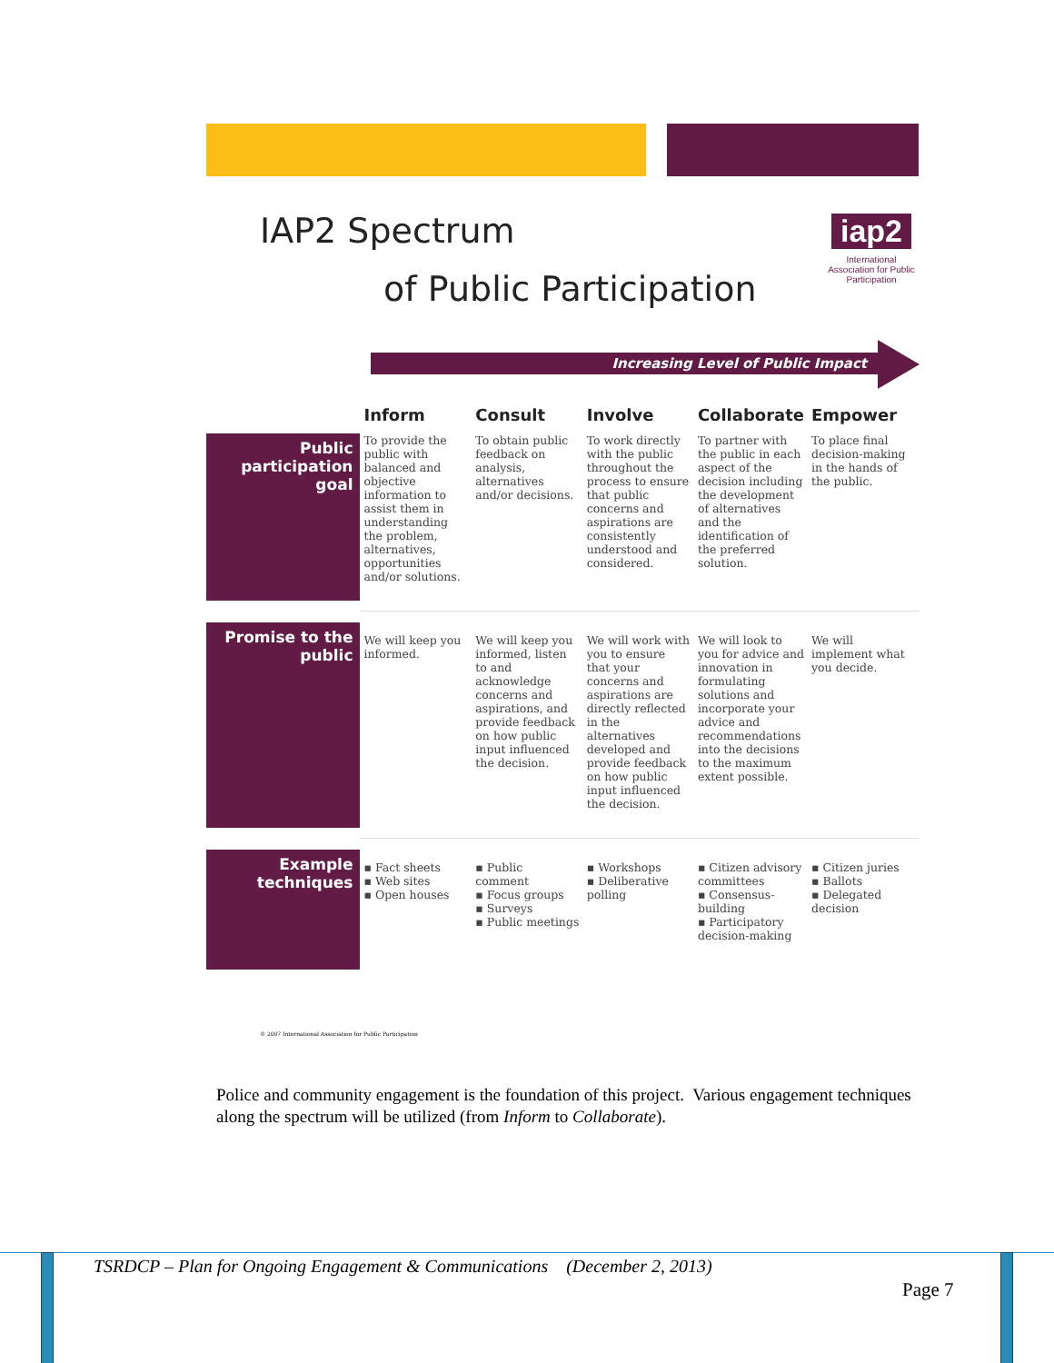IAP2 Spectrum
of Public Participation
iap2
International Association for Public Participation
Increasing Level of Public Impact
| | Inform | Consult | Involve | Collaborate | Empower |
| --- | --- | --- | --- | --- | --- |
| Public participation goal | To provide the public with balanced and objective information to assist them in understanding the problem, alternatives, opportunities and/or solutions. | To obtain public feedback on analysis, alternatives and/or decisions. | To work directly with the public throughout the process to ensure that public concerns and aspirations are consistently understood and considered. | To partner with the public in each aspect of the decision including the development of alternatives and the identification of the preferred solution. | To place final decision-making in the hands of the public. |
| Promise to the public | We will keep you informed. | We will keep you informed, listen to and acknowledge concerns and aspirations, and provide feedback on how public input influenced the decision. | We will work with you to ensure that your concerns and aspirations are directly reflected in the alternatives developed and provide feedback on how public input influenced the decision. | We will look to you for advice and innovation in formulating solutions and incorporate your advice and recommendations into the decisions to the maximum extent possible. | We will implement what you decide. |
| Example techniques | ▪ Fact sheets ▪ Web sites ▪ Open houses | ▪ Public comment ▪ Focus groups ▪ Surveys ▪ Public meetings | ▪ Workshops ▪ Deliberative polling | ▪ Citizen advisory committees ▪ Consensus-building ▪ Participatory decision-making | ▪ Citizen juries ▪ Ballots ▪ Delegated decision |
© 2007 International Association for Public Participation
Police and community engagement is the foundation of this project. Various engagement techniques along the spectrum will be utilized (from Inform to Collaborate).
TSRDCP – Plan for Ongoing Engagement & Communications (December 2, 2013)
Page 7